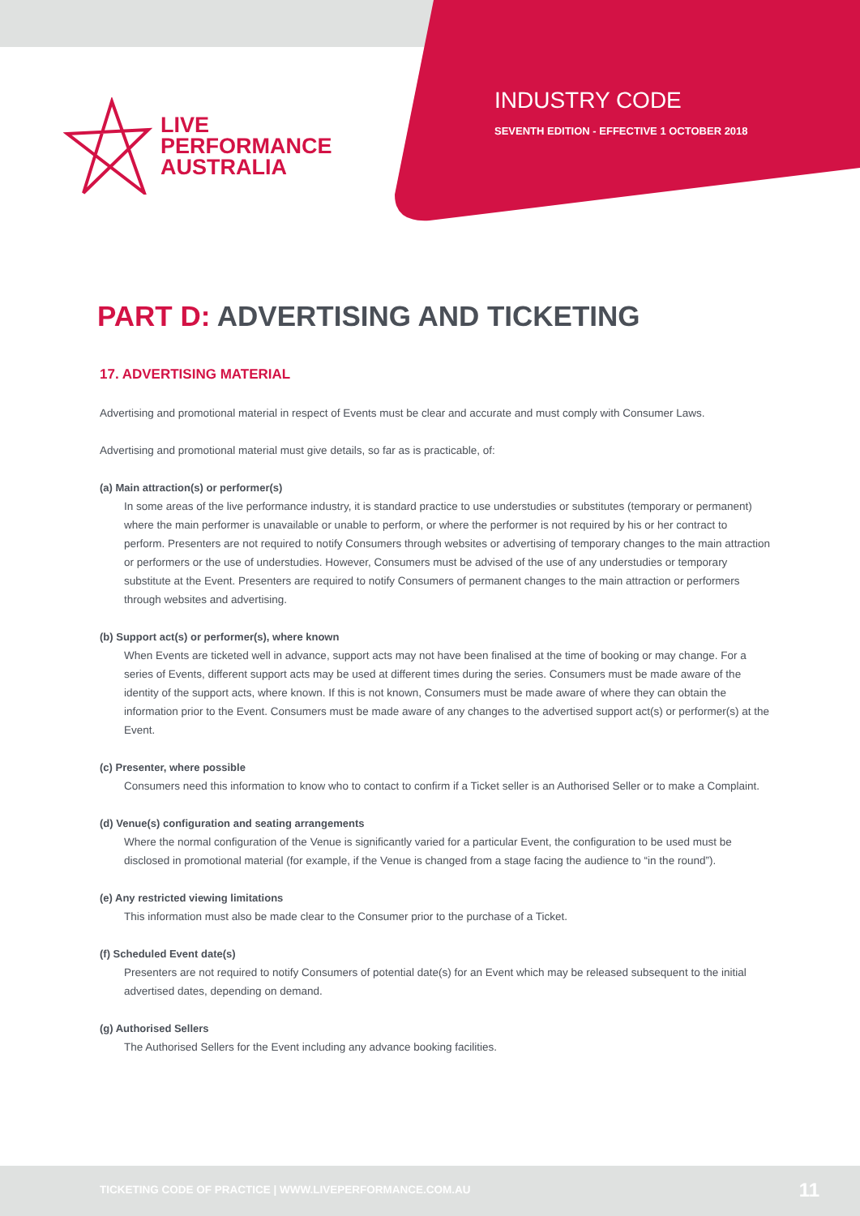LIVE
PERFORMANCE
AUSTRALIA
INDUSTRY CODE
SEVENTH EDITION - EFFECTIVE 1 OCTOBER 2018
PART D: ADVERTISING AND TICKETING
17. ADVERTISING MATERIAL
Advertising and promotional material in respect of Events must be clear and accurate and must comply with Consumer Laws.
Advertising and promotional material must give details, so far as is practicable, of:
(a) Main attraction(s) or performer(s)
In some areas of the live performance industry, it is standard practice to use understudies or substitutes (temporary or permanent) where the main performer is unavailable or unable to perform, or where the performer is not required by his or her contract to perform. Presenters are not required to notify Consumers through websites or advertising of temporary changes to the main attraction or performers or the use of understudies. However, Consumers must be advised of the use of any understudies or temporary substitute at the Event. Presenters are required to notify Consumers of permanent changes to the main attraction or performers through websites and advertising.
(b) Support act(s) or performer(s), where known
When Events are ticketed well in advance, support acts may not have been finalised at the time of booking or may change. For a series of Events, different support acts may be used at different times during the series. Consumers must be made aware of the identity of the support acts, where known. If this is not known, Consumers must be made aware of where they can obtain the information prior to the Event. Consumers must be made aware of any changes to the advertised support act(s) or performer(s) at the Event.
(c) Presenter, where possible
Consumers need this information to know who to contact to confirm if a Ticket seller is an Authorised Seller or to make a Complaint.
(d) Venue(s) configuration and seating arrangements
Where the normal configuration of the Venue is significantly varied for a particular Event, the configuration to be used must be disclosed in promotional material (for example, if the Venue is changed from a stage facing the audience to “in the round”).
(e) Any restricted viewing limitations
This information must also be made clear to the Consumer prior to the purchase of a Ticket.
(f) Scheduled Event date(s)
Presenters are not required to notify Consumers of potential date(s) for an Event which may be released subsequent to the initial advertised dates, depending on demand.
(g) Authorised Sellers
The Authorised Sellers for the Event including any advance booking facilities.
TICKETING CODE OF PRACTICE | WWW.LIVEPERFORMANCE.COM.AU 11